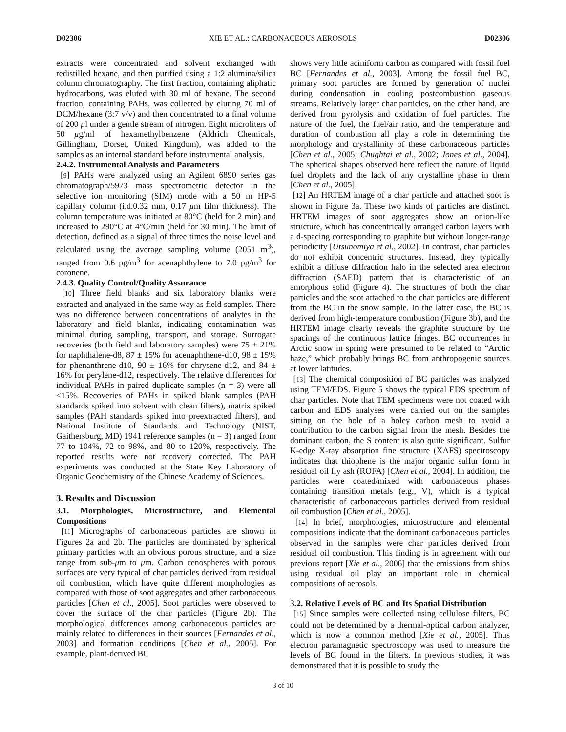D02306 XIE ET AL.: CARBONACEOUS AEROSOLS D02306
extracts were concentrated and solvent exchanged with redistilled hexane, and then purified using a 1:2 alumina/silica column chromatography. The first fraction, containing aliphatic hydrocarbons, was eluted with 30 ml of hexane. The second fraction, containing PAHs, was collected by eluting 70 ml of DCM/hexane (3:7 v/v) and then concentrated to a final volume of 200 μl under a gentle stream of nitrogen. Eight microliters of 50 μg/ml of hexamethylbenzene (Aldrich Chemicals, Gillingham, Dorset, United Kingdom), was added to the samples as an internal standard before instrumental analysis.
2.4.2. Instrumental Analysis and Parameters
[9] PAHs were analyzed using an Agilent 6890 series gas chromatograph/5973 mass spectrometric detector in the selective ion monitoring (SIM) mode with a 50 m HP-5 capillary column (i.d.0.32 mm, 0.17 μm film thickness). The column temperature was initiated at 80°C (held for 2 min) and increased to 290°C at 4°C/min (held for 30 min). The limit of detection, defined as a signal of three times the noise level and calculated using the average sampling volume (2051 m<sup>3</sup>), ranged from 0.6 pg/m<sup>3</sup> for acenaphthylene to 7.0 pg/m<sup>3</sup> for coronene.
2.4.3. Quality Control/Quality Assurance
[10] Three field blanks and six laboratory blanks were extracted and analyzed in the same way as field samples. There was no difference between concentrations of analytes in the laboratory and field blanks, indicating contamination was minimal during sampling, transport, and storage. Surrogate recoveries (both field and laboratory samples) were 75 ± 21% for naphthalene-d8, 87 ± 15% for acenaphthene-d10, 98 ± 15% for phenanthrene-d10, 90 ± 16% for chrysene-d12, and 84 ± 16% for perylene-d12, respectively. The relative differences for individual PAHs in paired duplicate samples (n = 3) were all <15%. Recoveries of PAHs in spiked blank samples (PAH standards spiked into solvent with clean filters), matrix spiked samples (PAH standards spiked into preextracted filters), and National Institute of Standards and Technology (NIST, Gaithersburg, MD) 1941 reference samples (n = 3) ranged from 77 to 104%, 72 to 98%, and 80 to 120%, respectively. The reported results were not recovery corrected. The PAH experiments was conducted at the State Key Laboratory of Organic Geochemistry of the Chinese Academy of Sciences.
3. Results and Discussion
3.1. Morphologies, Microstructure, and Elemental Compositions
[11] Micrographs of carbonaceous particles are shown in Figures 2a and 2b. The particles are dominated by spherical primary particles with an obvious porous structure, and a size range from sub-μm to μm. Carbon cenospheres with porous surfaces are very typical of char particles derived from residual oil combustion, which have quite different morphologies as compared with those of soot aggregates and other carbonaceous particles [Chen et al., 2005]. Soot particles were observed to cover the surface of the char particles (Figure 2b). The morphological differences among carbonaceous particles are mainly related to differences in their sources [Fernandes et al., 2003] and formation conditions [Chen et al., 2005]. For example, plant-derived BC
shows very little aciniform carbon as compared with fossil fuel BC [Fernandes et al., 2003]. Among the fossil fuel BC, primary soot particles are formed by generation of nuclei during condensation in cooling postcombustion gaseous streams. Relatively larger char particles, on the other hand, are derived from pyrolysis and oxidation of fuel particles. The nature of the fuel, the fuel/air ratio, and the temperature and duration of combustion all play a role in determining the morphology and crystallinity of these carbonaceous particles [Chen et al., 2005; Chughtai et al., 2002; Jones et al., 2004]. The spherical shapes observed here reflect the nature of liquid fuel droplets and the lack of any crystalline phase in them [Chen et al., 2005].
[12] An HRTEM image of a char particle and attached soot is shown in Figure 3a. These two kinds of particles are distinct. HRTEM images of soot aggregates show an onion-like structure, which has concentrically arranged carbon layers with a d-spacing corresponding to graphite but without longer-range periodicity [Utsunomiya et al., 2002]. In contrast, char particles do not exhibit concentric structures. Instead, they typically exhibit a diffuse diffraction halo in the selected area electron diffraction (SAED) pattern that is characteristic of an amorphous solid (Figure 4). The structures of both the char particles and the soot attached to the char particles are different from the BC in the snow sample. In the latter case, the BC is derived from high-temperature combustion (Figure 3b), and the HRTEM image clearly reveals the graphite structure by the spacings of the continuous lattice fringes. BC occurrences in Arctic snow in spring were presumed to be related to “Arctic haze,” which probably brings BC from anthropogenic sources at lower latitudes.
[13] The chemical composition of BC particles was analyzed using TEM/EDS. Figure 5 shows the typical EDS spectrum of char particles. Note that TEM specimens were not coated with carbon and EDS analyses were carried out on the samples sitting on the hole of a holey carbon mesh to avoid a contribution to the carbon signal from the mesh. Besides the dominant carbon, the S content is also quite significant. Sulfur K-edge X-ray absorption fine structure (XAFS) spectroscopy indicates that thiophene is the major organic sulfur form in residual oil fly ash (ROFA) [Chen et al., 2004]. In addition, the particles were coated/mixed with carbonaceous phases containing transition metals (e.g., V), which is a typical characteristic of carbonaceous particles derived from residual oil combustion [Chen et al., 2005].
[14] In brief, morphologies, microstructure and elemental compositions indicate that the dominant carbonaceous particles observed in the samples were char particles derived from residual oil combustion. This finding is in agreement with our previous report [Xie et al., 2006] that the emissions from ships using residual oil play an important role in chemical compositions of aerosols.
3.2. Relative Levels of BC and Its Spatial Distribution
[15] Since samples were collected using cellulose filters, BC could not be determined by a thermal-optical carbon analyzer, which is now a common method [Xie et al., 2005]. Thus electron paramagnetic spectroscopy was used to measure the levels of BC found in the filters. In previous studies, it was demonstrated that it is possible to study the
3 of 10